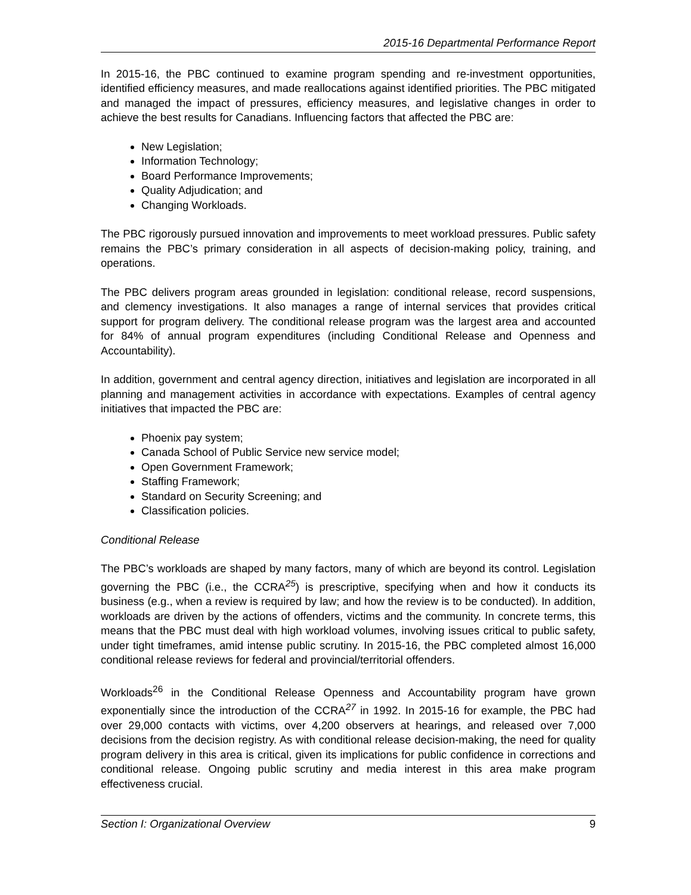2015-16 Departmental Performance Report
In 2015-16, the PBC continued to examine program spending and re-investment opportunities, identified efficiency measures, and made reallocations against identified priorities. The PBC mitigated and managed the impact of pressures, efficiency measures, and legislative changes in order to achieve the best results for Canadians. Influencing factors that affected the PBC are:
New Legislation;
Information Technology;
Board Performance Improvements;
Quality Adjudication; and
Changing Workloads.
The PBC rigorously pursued innovation and improvements to meet workload pressures. Public safety remains the PBC’s primary consideration in all aspects of decision-making policy, training, and operations.
The PBC delivers program areas grounded in legislation: conditional release, record suspensions, and clemency investigations. It also manages a range of internal services that provides critical support for program delivery. The conditional release program was the largest area and accounted for 84% of annual program expenditures (including Conditional Release and Openness and Accountability).
In addition, government and central agency direction, initiatives and legislation are incorporated in all planning and management activities in accordance with expectations. Examples of central agency initiatives that impacted the PBC are:
Phoenix pay system;
Canada School of Public Service new service model;
Open Government Framework;
Staffing Framework;
Standard on Security Screening; and
Classification policies.
Conditional Release
The PBC’s workloads are shaped by many factors, many of which are beyond its control. Legislation governing the PBC (i.e., the CCRA<sup>25</sup>) is prescriptive, specifying when and how it conducts its business (e.g., when a review is required by law; and how the review is to be conducted). In addition, workloads are driven by the actions of offenders, victims and the community. In concrete terms, this means that the PBC must deal with high workload volumes, involving issues critical to public safety, under tight timeframes, amid intense public scrutiny. In 2015-16, the PBC completed almost 16,000 conditional release reviews for federal and provincial/territorial offenders.
Workloads<sup>26</sup> in the Conditional Release Openness and Accountability program have grown exponentially since the introduction of the CCRA<sup>27</sup> in 1992. In 2015-16 for example, the PBC had over 29,000 contacts with victims, over 4,200 observers at hearings, and released over 7,000 decisions from the decision registry. As with conditional release decision-making, the need for quality program delivery in this area is critical, given its implications for public confidence in corrections and conditional release. Ongoing public scrutiny and media interest in this area make program effectiveness crucial.
Section I: Organizational Overview 9